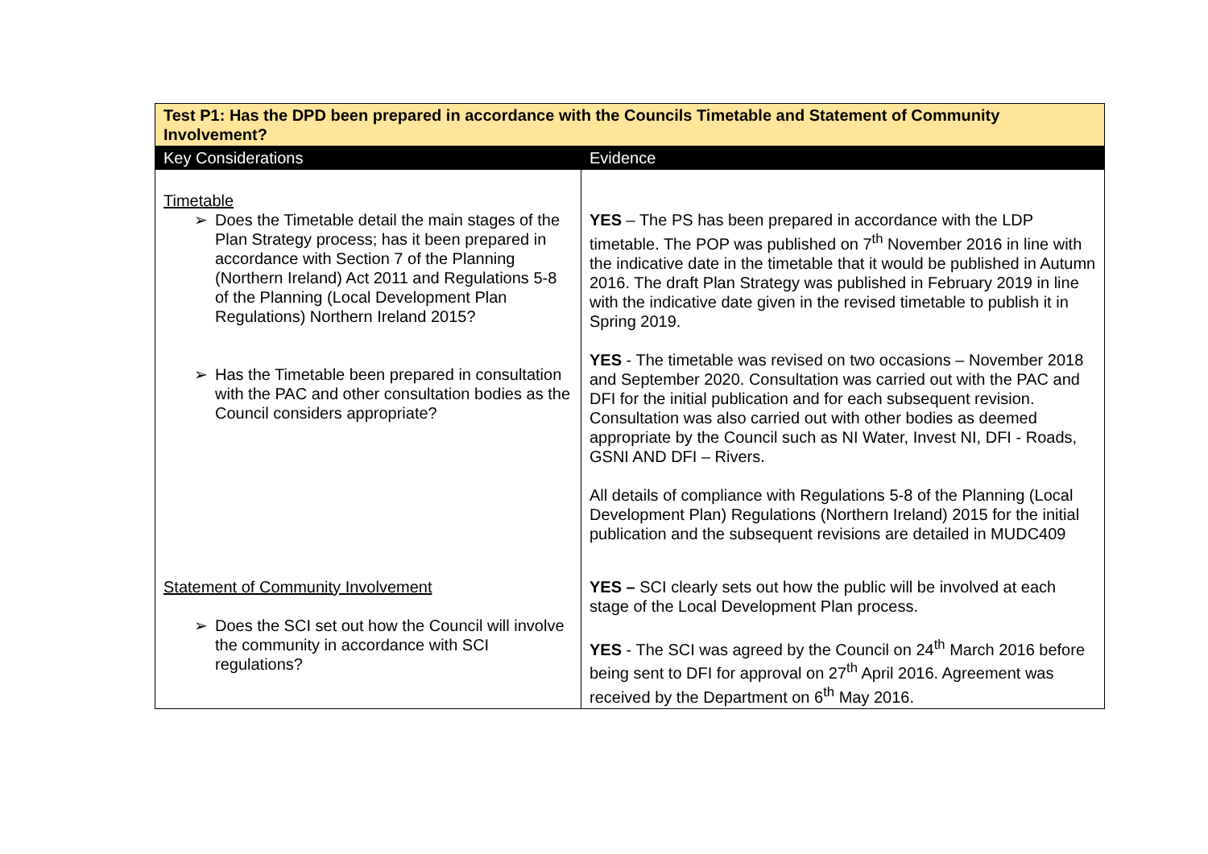| Test P1: Has the DPD been prepared in accordance with the Councils Timetable and Statement of Community Involvement? | |
| Key Considerations | Evidence |
| Timetable ➢ Does the Timetable detail the main stages of the Plan Strategy process; has it been prepared in accordance with Section 7 of the Planning (Northern Ireland) Act 2011 and Regulations 5-8 of the Planning (Local Development Plan Regulations) Northern Ireland 2015? ➢ Has the Timetable been prepared in consultation with the PAC and other consultation bodies as the Council considers appropriate? | YES – The PS has been prepared in accordance with the LDP timetable. The POP was published on 7<sup>th</sup> November 2016 in line with the indicative date in the timetable that it would be published in Autumn 2016. The draft Plan Strategy was published in February 2019 in line with the indicative date given in the revised timetable to publish it in Spring 2019. YES - The timetable was revised on two occasions – November 2018 and September 2020. Consultation was carried out with the PAC and DFI for the initial publication and for each subsequent revision. Consultation was also carried out with other bodies as deemed appropriate by the Council such as NI Water, Invest NI, DFI - Roads, GSNI AND DFI – Rivers. All details of compliance with Regulations 5-8 of the Planning (Local Development Plan) Regulations (Northern Ireland) 2015 for the initial publication and the subsequent revisions are detailed in MUDC409 |
| Statement of Community Involvement ➢ Does the SCI set out how the Council will involve the community in accordance with SCI regulations? | YES – SCI clearly sets out how the public will be involved at each stage of the Local Development Plan process. YES - The SCI was agreed by the Council on 24<sup>th</sup> March 2016 before being sent to DFI for approval on 27<sup>th</sup> April 2016. Agreement was received by the Department on 6<sup>th</sup> May 2016. |